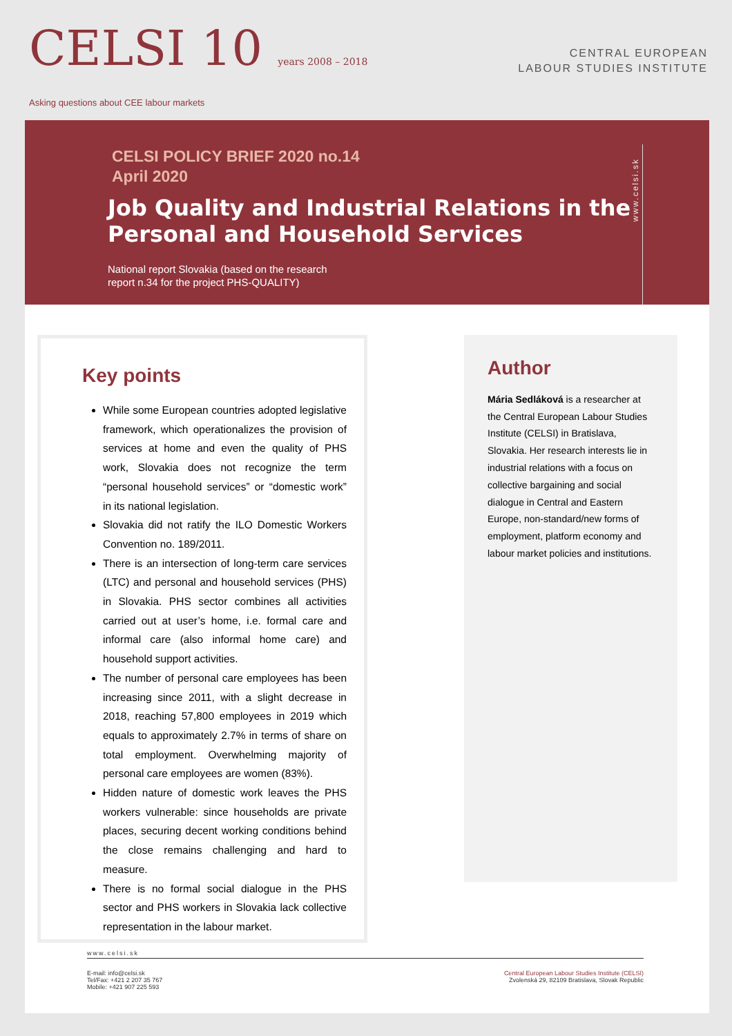CELSI 10 years 2008 – 2018
Asking questions about CEE labour markets
CENTRAL EUROPEAN
LABOUR STUDIES INSTITUTE
CELSI POLICY BRIEF 2020 no.14
April 2020
Job Quality and Industrial Relations in the Personal and Household Services
National report Slovakia (based on the research report n.34 for the project PHS-QUALITY)
www.celsi.sk
Key points
While some European countries adopted legislative framework, which operationalizes the provision of services at home and even the quality of PHS work, Slovakia does not recognize the term “personal household services” or “domestic work” in its national legislation.
Slovakia did not ratify the ILO Domestic Workers Convention no. 189/2011.
There is an intersection of long-term care services (LTC) and personal and household services (PHS) in Slovakia. PHS sector combines all activities carried out at user’s home, i.e. formal care and informal care (also informal home care) and household support activities.
The number of personal care employees has been increasing since 2011, with a slight decrease in 2018, reaching 57,800 employees in 2019 which equals to approximately 2.7% in terms of share on total employment. Overwhelming majority of personal care employees are women (83%).
Hidden nature of domestic work leaves the PHS workers vulnerable: since households are private places, securing decent working conditions behind the close remains challenging and hard to measure.
There is no formal social dialogue in the PHS sector and PHS workers in Slovakia lack collective representation in the labour market.
Author
Mária Sedláková is a researcher at the Central European Labour Studies Institute (CELSI) in Bratislava, Slovakia. Her research interests lie in industrial relations with a focus on collective bargaining and social dialogue in Central and Eastern Europe, non-standard/new forms of employment, platform economy and labour market policies and institutions.
www.celsi.sk
E-mail: info@celsi.sk
Tel/Fax: +421 2 207 35 767
Mobile: +421 907 225 593
Central European Labour Studies Institute (CELSI)
Zvolenská 29, 82109 Bratislava, Slovak Republic